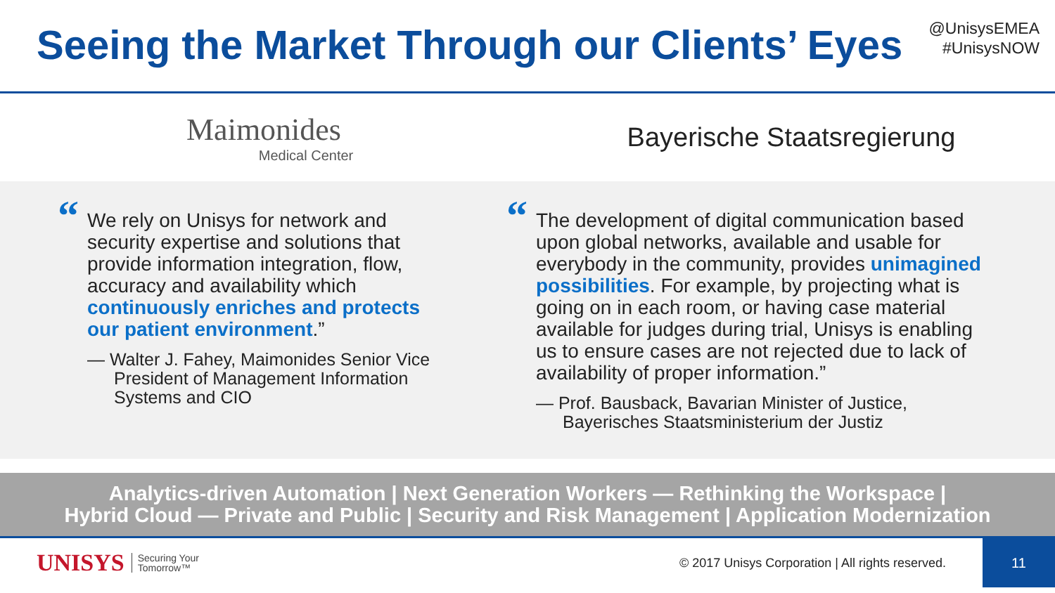Seeing the Market Through our Clients’ Eyes
@UnisysEMEA
#UnisysNOW
Maimonides
Medical Center
Bayerische Staatsregierung
“We rely on Unisys for network and security expertise and solutions that provide information integration, flow, accuracy and availability which continuously enriches and protects our patient environment.”
— Walter J. Fahey, Maimonides Senior Vice President of Management Information Systems and CIO
“The development of digital communication based upon global networks, available and usable for everybody in the community, provides unimagined possibilities. For example, by projecting what is going on in each room, or having case material available for judges during trial, Unisys is enabling us to ensure cases are not rejected due to lack of availability of proper information.”
— Prof. Bausback, Bavarian Minister of Justice, Bayerisches Staatsministerium der Justiz
Analytics-driven Automation | Next Generation Workers — Rethinking the Workspace |
Hybrid Cloud — Private and Public | Security and Risk Management | Application Modernization
UNISYS Securing Your
Tomorrow™ © 2017 Unisys Corporation | All rights reserved.
11